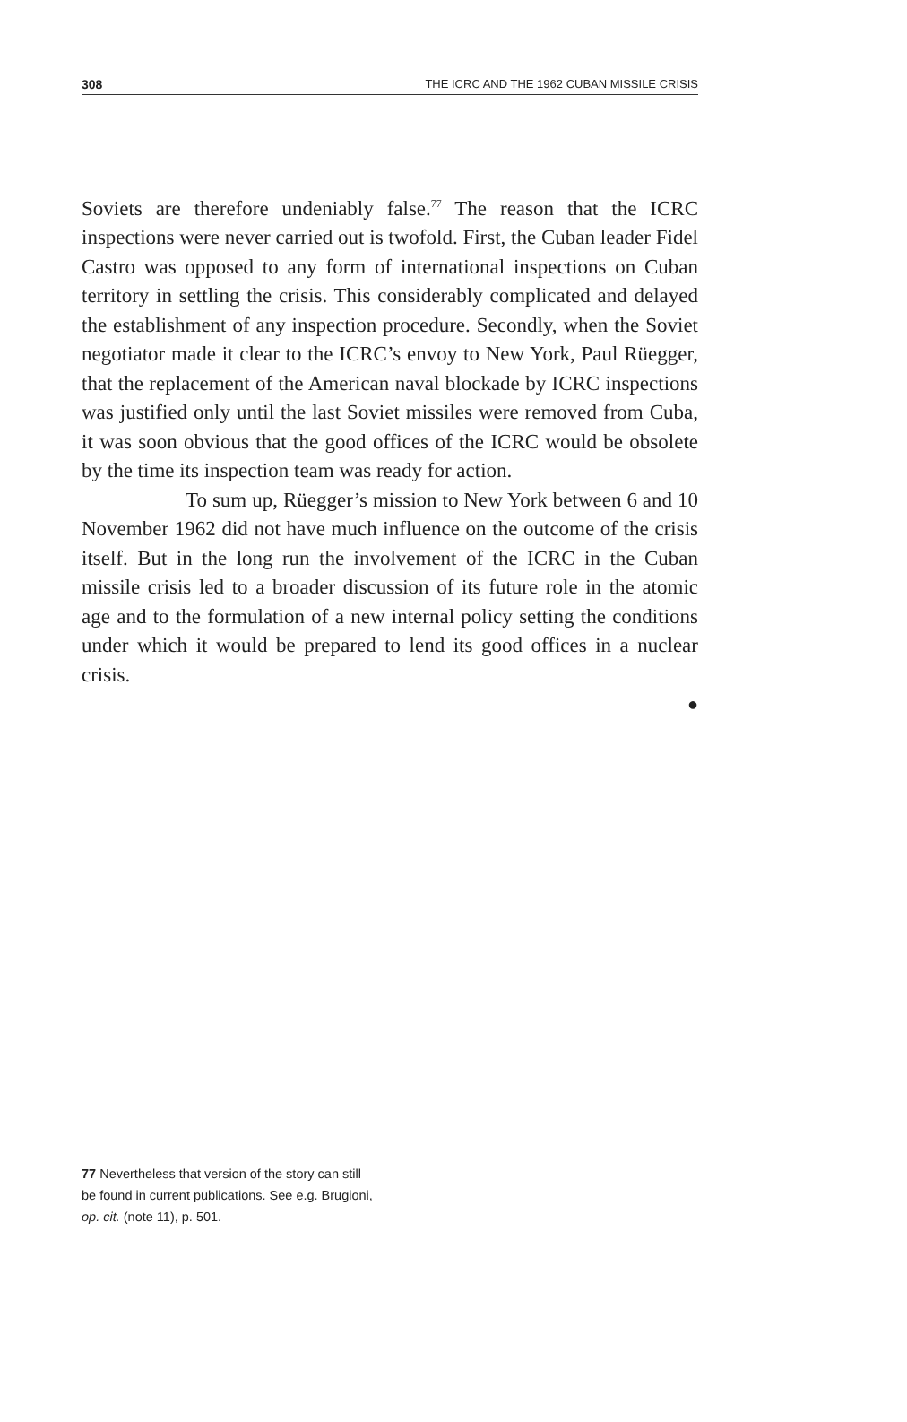308 THE ICRC AND THE 1962 CUBAN MISSILE CRISIS
Soviets are therefore undeniably false.<sup>77</sup> The reason that the ICRC inspections were never carried out is twofold. First, the Cuban leader Fidel Castro was opposed to any form of international inspections on Cuban territory in settling the crisis. This considerably complicated and delayed the establishment of any inspection procedure. Secondly, when the Soviet negotiator made it clear to the ICRC’s envoy to New York, Paul Rüegger, that the replacement of the American naval blockade by ICRC inspections was justified only until the last Soviet missiles were removed from Cuba, it was soon obvious that the good offices of the ICRC would be obsolete by the time its inspection team was ready for action.
To sum up, Rüegger’s mission to New York between 6 and 10 November 1962 did not have much influence on the outcome of the crisis itself. But in the long run the involvement of the ICRC in the Cuban missile crisis led to a broader discussion of its future role in the atomic age and to the formulation of a new internal policy setting the conditions under which it would be prepared to lend its good offices in a nuclear crisis.
●
77 Nevertheless that version of the story can still be found in current publications. See e.g. Brugioni, op. cit. (note 11), p. 501.